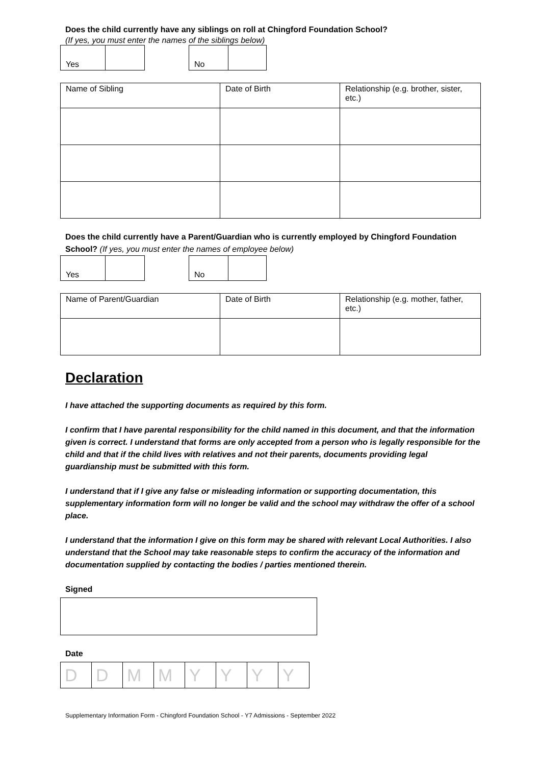Does the child currently have any siblings on roll at Chingford Foundation School?
(If yes, you must enter the names of the siblings below)
| Yes | |
| No | |
| Name of Sibling | Date of Birth | Relationship (e.g. brother, sister, etc.) |
Does the child currently have a Parent/Guardian who is currently employed by Chingford Foundation School? (If yes, you must enter the names of employee below)
| Yes | |
| No | |
| Name of Parent/Guardian | Date of Birth | Relationship (e.g. mother, father, etc.) |
Declaration
I have attached the supporting documents as required by this form.
I confirm that I have parental responsibility for the child named in this document, and that the information given is correct. I understand that forms are only accepted from a person who is legally responsible for the child and that if the child lives with relatives and not their parents, documents providing legal guardianship must be submitted with this form.
I understand that if I give any false or misleading information or supporting documentation, this supplementary information form will no longer be valid and the school may withdraw the offer of a school place.
I understand that the information I give on this form may be shared with relevant Local Authorities. I also understand that the School may take reasonable steps to confirm the accuracy of the information and documentation supplied by contacting the bodies / parties mentioned therein.
Signed
Date
| D | D | M | M | Y | Y | Y | Y |
Supplementary Information Form - Chingford Foundation School - Y7 Admissions - September 2022